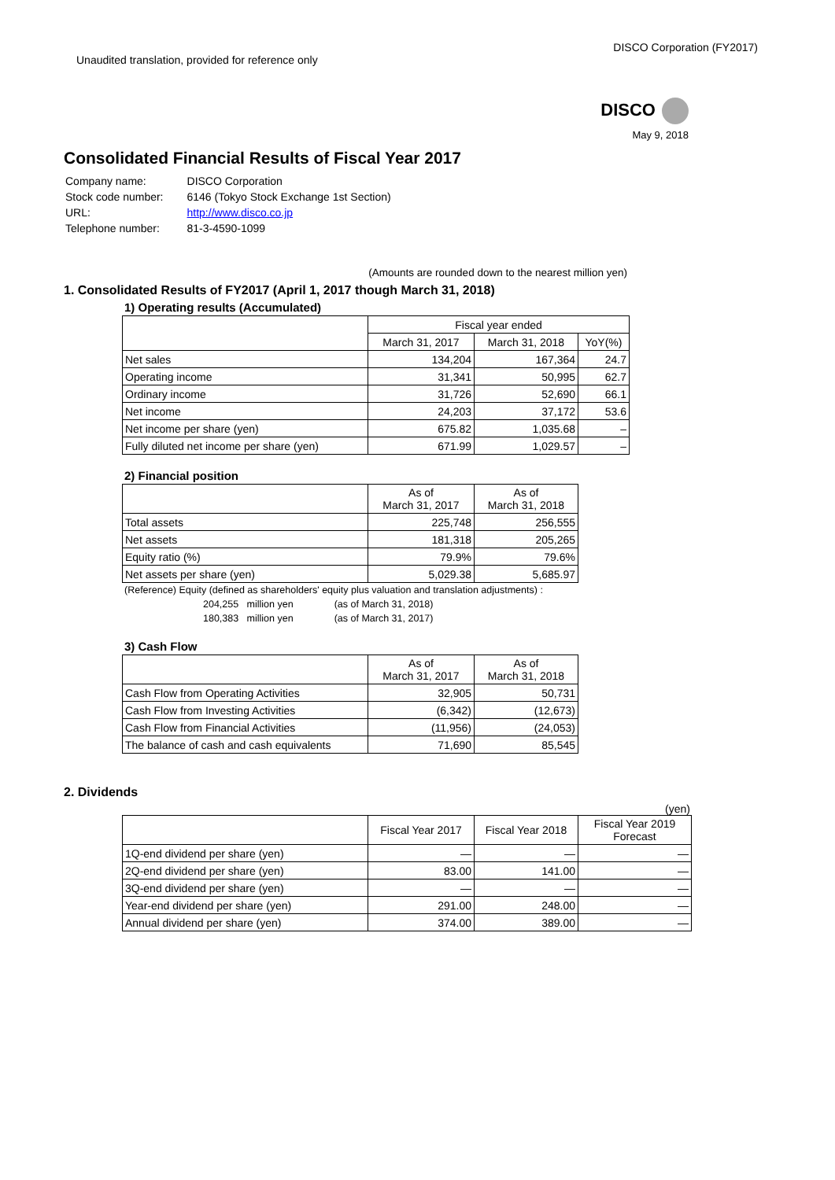Unaudited translation, provided for reference only
DISCO Corporation (FY2017)
DISCO
May 9, 2018
Consolidated Financial Results of Fiscal Year 2017
| Company name: | DISCO Corporation |
| Stock code number: | 6146 (Tokyo Stock Exchange 1st Section) |
| URL: | http://www.disco.co.jp |
| Telephone number: | 81-3-4590-1099 |
(Amounts are rounded down to the nearest million yen)
1. Consolidated Results of FY2017 (April 1, 2017 though March 31, 2018)
1) Operating results (Accumulated)
| | Fiscal year ended | | |
| --- | --- | --- | --- |
| | March 31, 2017 | March 31, 2018 | YoY(%) |
| Net sales | 134,204 | 167,364 | 24.7 |
| Operating income | 31,341 | 50,995 | 62.7 |
| Ordinary income | 31,726 | 52,690 | 66.1 |
| Net income | 24,203 | 37,172 | 53.6 |
| Net income per share (yen) | 675.82 | 1,035.68 | – |
| Fully diluted net income per share (yen) | 671.99 | 1,029.57 | – |
2) Financial position
| | As of March 31, 2017 | As of March 31, 2018 |
| --- | --- | --- |
| Total assets | 225,748 | 256,555 |
| Net assets | 181,318 | 205,265 |
| Equity ratio (%) | 79.9% | 79.6% |
| Net assets per share (yen) | 5,029.38 | 5,685.97 |
(Reference) Equity (defined as shareholders' equity plus valuation and translation adjustments) :
204,255 million yen (as of March 31, 2018)
180,383 million yen (as of March 31, 2017)
3) Cash Flow
| | As of March 31, 2017 | As of March 31, 2018 |
| --- | --- | --- |
| Cash Flow from Operating Activities | 32,905 | 50,731 |
| Cash Flow from Investing Activities | (6,342) | (12,673) |
| Cash Flow from Financial Activities | (11,956) | (24,053) |
| The balance of cash and cash equivalents | 71,690 | 85,545 |
2. Dividends
(yen)
| | Fiscal Year 2017 | Fiscal Year 2018 | Fiscal Year 2019 Forecast |
| --- | --- | --- | --- |
| 1Q-end dividend per share (yen) | — | — | — |
| 2Q-end dividend per share (yen) | 83.00 | 141.00 | — |
| 3Q-end dividend per share (yen) | — | — | — |
| Year-end dividend per share (yen) | 291.00 | 248.00 | — |
| Annual dividend per share (yen) | 374.00 | 389.00 | — |